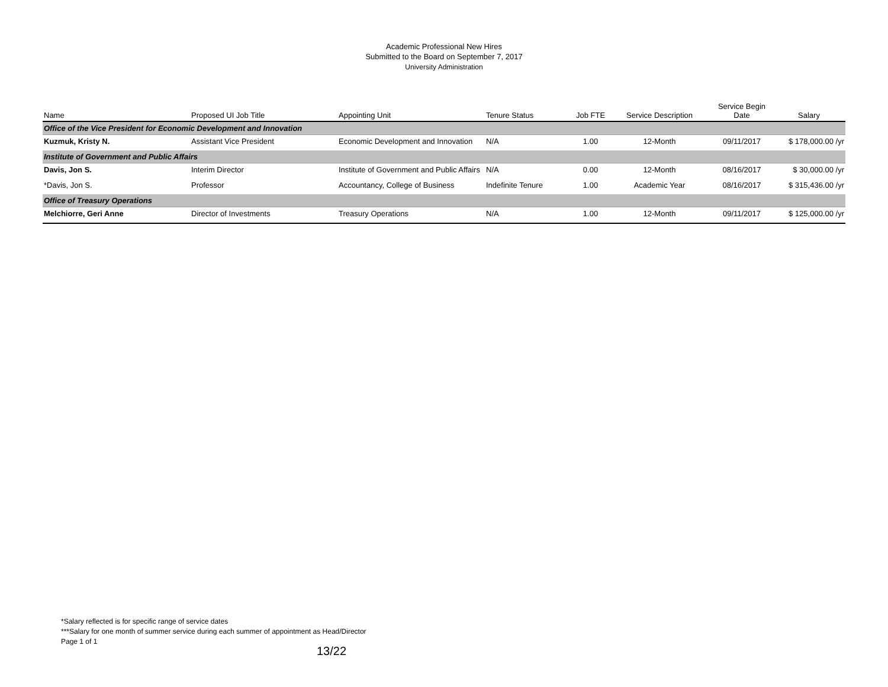Academic Professional New Hires
Submitted to the Board on September 7, 2017
University Administration
| Name | Proposed UI Job Title | Appointing Unit | Tenure Status | Job FTE | Service Description | Service Begin Date | Salary |
| --- | --- | --- | --- | --- | --- | --- | --- |
| Office of the Vice President for Economic Development and Innovation | | | | | | | |
| Kuzmuk, Kristy N. | Assistant Vice President | Economic Development and Innovation | N/A | 1.00 | 12-Month | 09/11/2017 | $ 178,000.00 /yr |
| Institute of Government and Public Affairs | | | | | | | |
| Davis, Jon S. | Interim Director | Institute of Government and Public Affairs | N/A | 0.00 | 12-Month | 08/16/2017 | $ 30,000.00 /yr |
| *Davis, Jon S. | Professor | Accountancy, College of Business | Indefinite Tenure | 1.00 | Academic Year | 08/16/2017 | $ 315,436.00 /yr |
| Office of Treasury Operations | | | | | | | |
| Melchiorre, Geri Anne | Director of Investments | Treasury Operations | N/A | 1.00 | 12-Month | 09/11/2017 | $ 125,000.00 /yr |
*Salary reflected is for specific range of service dates
***Salary for one month of summer service during each summer of appointment as Head/Director
Page 1 of 1
13/22